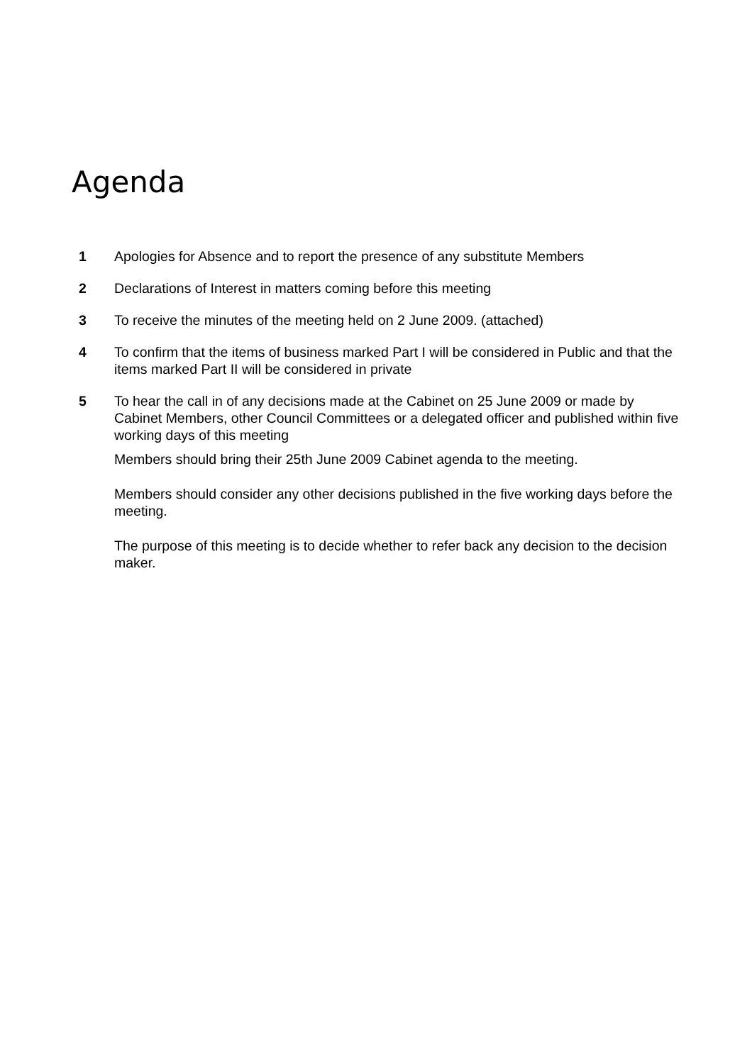Agenda
1 Apologies for Absence and to report the presence of any substitute Members
2 Declarations of Interest in matters coming before this meeting
3 To receive the minutes of the meeting held on 2 June 2009. (attached)
4 To confirm that the items of business marked Part I will be considered in Public and that the items marked Part II will be considered in private
5 To hear the call in of any decisions made at the Cabinet on 25 June 2009 or made by Cabinet Members, other Council Committees or a delegated officer and published within five working days of this meeting
Members should bring their 25th June 2009 Cabinet agenda to the meeting.
Members should consider any other decisions published in the five working days before the meeting.
The purpose of this meeting is to decide whether to refer back any decision to the decision maker.